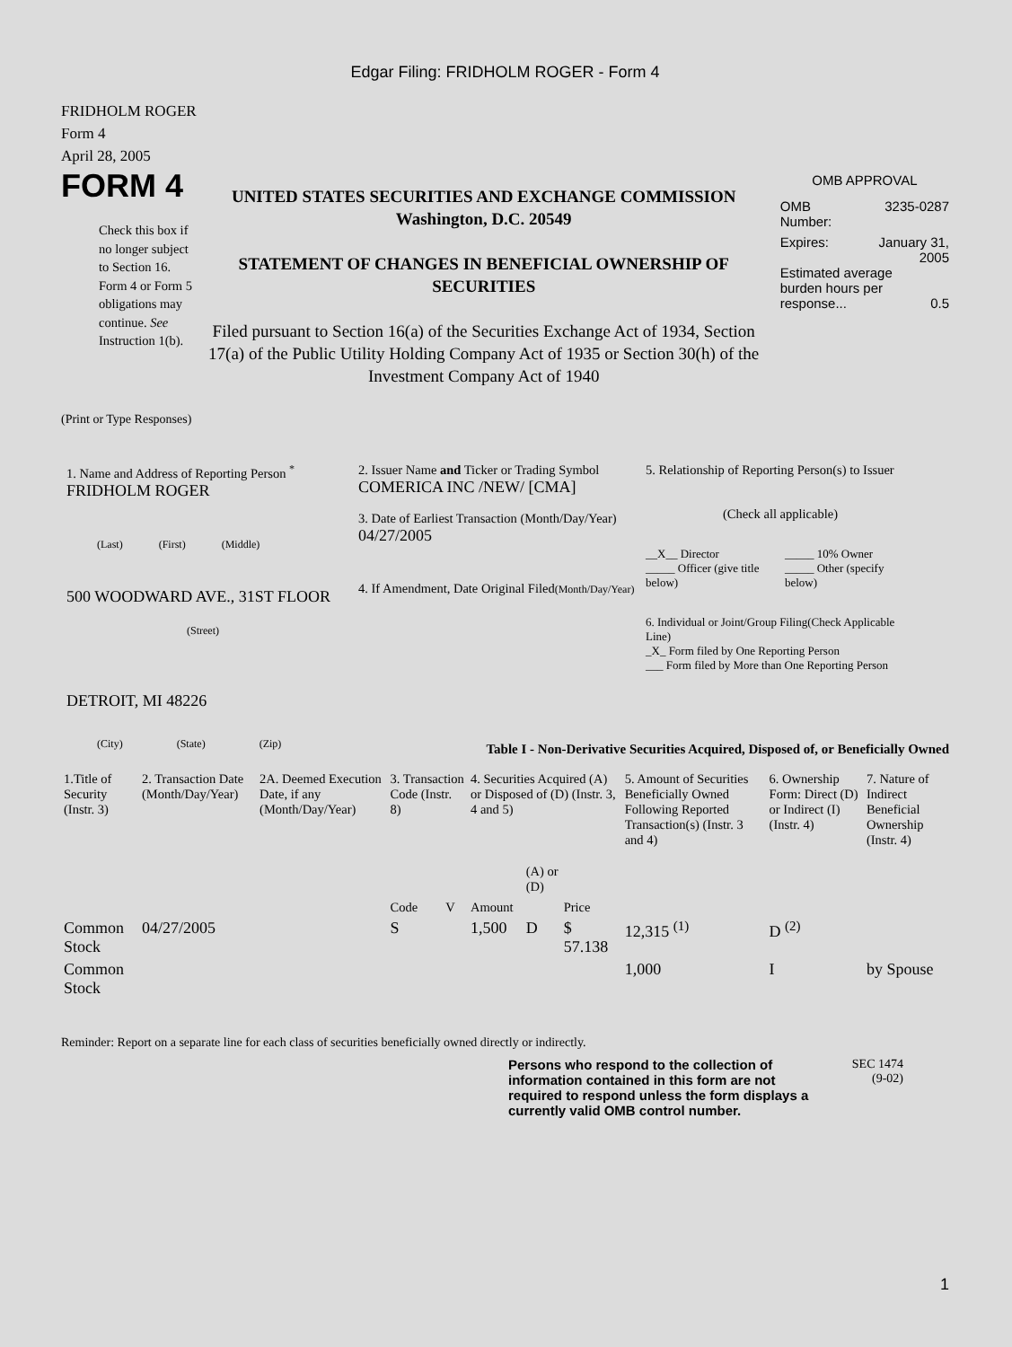Edgar Filing: FRIDHOLM ROGER - Form 4
FRIDHOLM ROGER
Form 4
April 28, 2005
FORM 4
Check this box if no longer subject to Section 16. Form 4 or Form 5 obligations may continue. See Instruction 1(b).
UNITED STATES SECURITIES AND EXCHANGE COMMISSION
Washington, D.C. 20549
STATEMENT OF CHANGES IN BENEFICIAL OWNERSHIP OF SECURITIES
Filed pursuant to Section 16(a) of the Securities Exchange Act of 1934, Section 17(a) of the Public Utility Holding Company Act of 1935 or Section 30(h) of the Investment Company Act of 1940
OMB APPROVAL
OMB
Number: 3235-0287
Expires: January 31,
2005
Estimated average burden hours per response... 0.5
(Print or Type Responses)
1. Name and Address of Reporting Person <sup>*</sup>
FRIDHOLM ROGER
(Last) (First) (Middle)
500 WOODWARD AVE., 31ST FLOOR
(Street)
DETROIT, MI 48226
(City) (State) (Zip)
2. Issuer Name and Ticker or Trading Symbol
COMERICA INC /NEW/ [CMA]
3. Date of Earliest Transaction (Month/Day/Year)
04/27/2005
4. If Amendment, Date Original Filed(Month/Day/Year)
5. Relationship of Reporting Person(s) to Issuer
(Check all applicable)
__X__ Director
_____ Officer (give title below)
_____ 10% Owner
_____ Other (specify below)
6. Individual or Joint/Group Filing(Check Applicable Line)
_X_ Form filed by One Reporting Person
___ Form filed by More than One Reporting Person
Table I - Non-Derivative Securities Acquired, Disposed of, or Beneficially Owned
| 1.Title of Security (Instr. 3) | 2. Transaction Date (Month/Day/Year) | 2A. Deemed Execution Date, if any (Month/Day/Year) | 3. Transaction Code (Instr. 8) | | 4. Securities Acquired (A) or Disposed of (D) (Instr. 3, 4 and 5) | | | 5. Amount of Securities Beneficially Owned Following Reported Transaction(s) (Instr. 3 and 4) | 6. Ownership Form: Direct (D) or Indirect (I) (Instr. 4) | 7. Nature of Indirect Beneficial Ownership (Instr. 4) |
| --- | --- | --- | --- | --- | --- | --- | --- | --- | --- | --- |
| | | | Code | V | Amount | (A) or (D) | Price | | | |
| Common Stock | 04/27/2005 | | S | | 1,500 | D | $ 57.138 | 12,315 <sup>(1)</sup> | D <sup>(2)</sup> | |
| Common Stock | | | | | | | | 1,000 | I | by Spouse |
Reminder: Report on a separate line for each class of securities beneficially owned directly or indirectly.
Persons who respond to the collection of information contained in this form are not required to respond unless the form displays a currently valid OMB control number.
SEC 1474
(9-02)
1